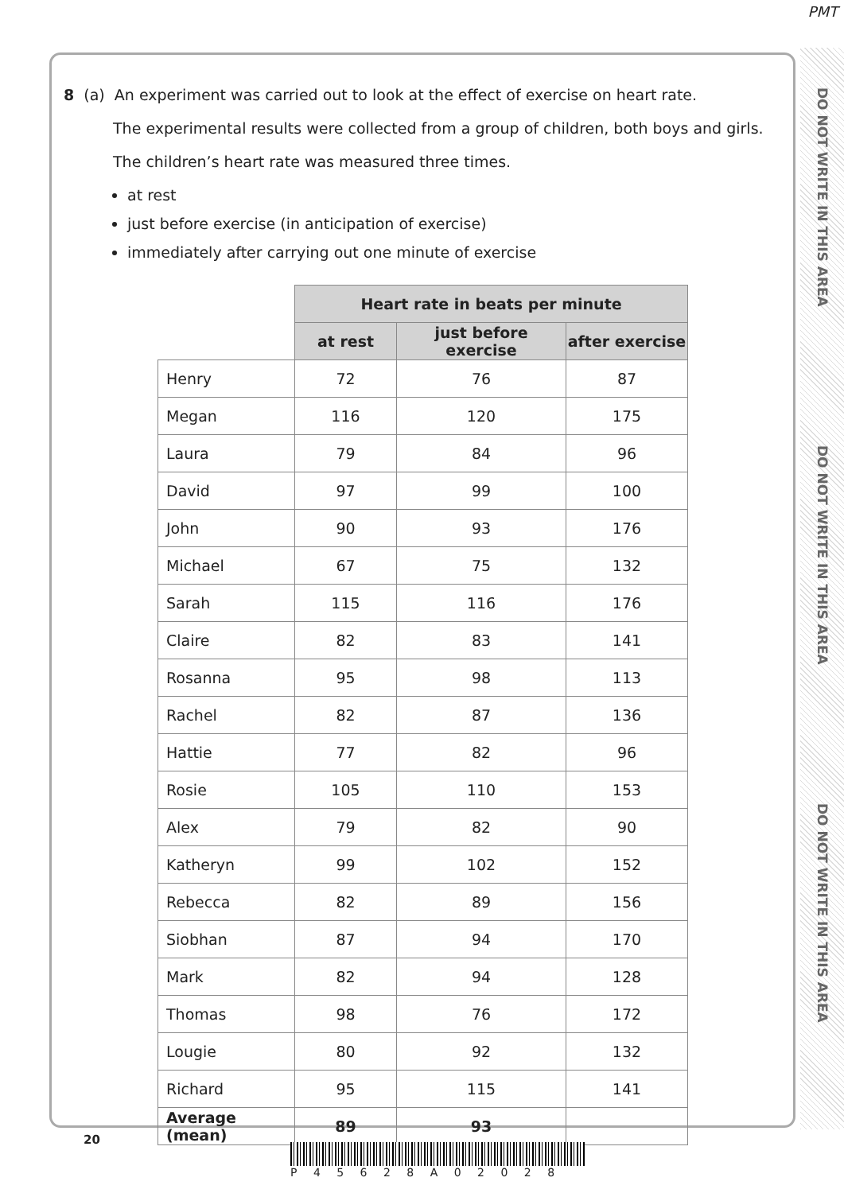PMT
DO NOT WRITE IN THIS AREA
DO NOT WRITE IN THIS AREA
DO NOT WRITE IN THIS AREA
8 (a) An experiment was carried out to look at the effect of exercise on heart rate.
The experimental results were collected from a group of children, both boys and girls.
The children’s heart rate was measured three times.
at rest
just before exercise (in anticipation of exercise)
immediately after carrying out one minute of exercise
| | Heart rate in beats per minute | | |
| --- | --- | --- | --- |
| | at rest | just before exercise | after exercise |
| Henry | 72 | 76 | 87 |
| Megan | 116 | 120 | 175 |
| Laura | 79 | 84 | 96 |
| David | 97 | 99 | 100 |
| John | 90 | 93 | 176 |
| Michael | 67 | 75 | 132 |
| Sarah | 115 | 116 | 176 |
| Claire | 82 | 83 | 141 |
| Rosanna | 95 | 98 | 113 |
| Rachel | 82 | 87 | 136 |
| Hattie | 77 | 82 | 96 |
| Rosie | 105 | 110 | 153 |
| Alex | 79 | 82 | 90 |
| Katheryn | 99 | 102 | 152 |
| Rebecca | 82 | 89 | 156 |
| Siobhan | 87 | 94 | 170 |
| Mark | 82 | 94 | 128 |
| Thomas | 98 | 76 | 172 |
| Lougie | 80 | 92 | 132 |
| Richard | 95 | 115 | 141 |
| Average (mean) | 89 | 93 | |
20
P 4 5 6 2 8 A 0 2 0 2 8